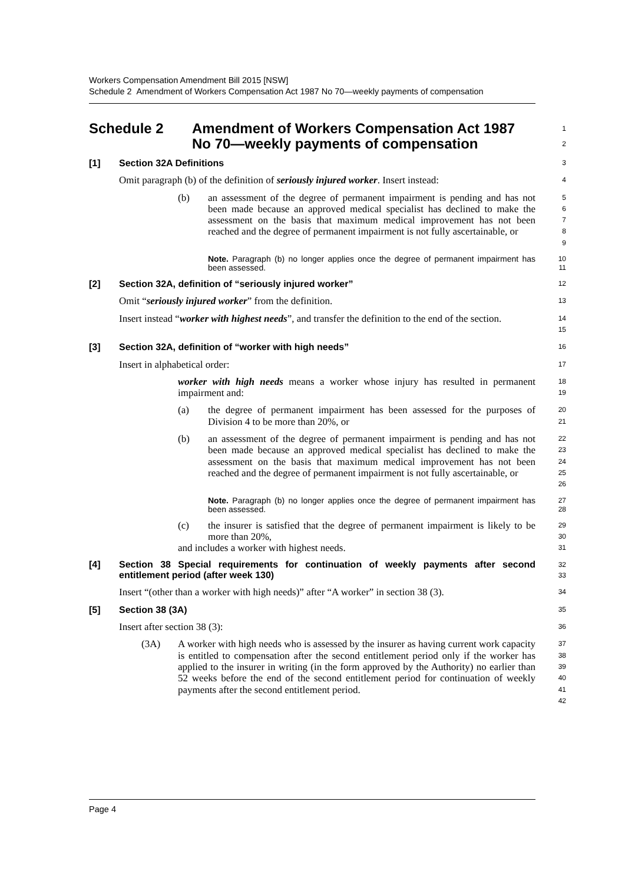Workers Compensation Amendment Bill 2015 [NSW]
Schedule 2 Amendment of Workers Compensation Act 1987 No 70—weekly payments of compensation
Schedule 2 Amendment of Workers Compensation Act 1987
No 70—weekly payments of compensation
1
2
[1] Section 32A Definitions
3
Omit paragraph (b) of the definition of seriously injured worker. Insert instead:
4
(b) an assessment of the degree of permanent impairment is pending and has not been made because an approved medical specialist has declined to make the assessment on the basis that maximum medical improvement has not been reached and the degree of permanent impairment is not fully ascertainable, or
5
6
7
8
9
Note. Paragraph (b) no longer applies once the degree of permanent impairment has been assessed.
10
11
[2] Section 32A, definition of “seriously injured worker”
12
Omit “seriously injured worker” from the definition.
13
Insert instead “worker with highest needs”, and transfer the definition to the end of the section.
14
15
[3] Section 32A, definition of “worker with high needs”
16
Insert in alphabetical order:
17
worker with high needs means a worker whose injury has resulted in permanent impairment and:
18
19
(a) the degree of permanent impairment has been assessed for the purposes of Division 4 to be more than 20%, or
20
21
(b) an assessment of the degree of permanent impairment is pending and has not been made because an approved medical specialist has declined to make the assessment on the basis that maximum medical improvement has not been reached and the degree of permanent impairment is not fully ascertainable, or
22
23
24
25
26
Note. Paragraph (b) no longer applies once the degree of permanent impairment has been assessed.
27
28
(c) the insurer is satisfied that the degree of permanent impairment is likely to be more than 20%,
29
30
and includes a worker with highest needs.
31
[4] Section 38 Special requirements for continuation of weekly payments after second entitlement period (after week 130)
32
33
Insert “(other than a worker with high needs)” after “A worker” in section 38 (3).
34
[5] Section 38 (3A)
35
Insert after section 38 (3):
36
(3A) A worker with high needs who is assessed by the insurer as having current work capacity is entitled to compensation after the second entitlement period only if the worker has applied to the insurer in writing (in the form approved by the Authority) no earlier than 52 weeks before the end of the second entitlement period for continuation of weekly payments after the second entitlement period.
37
38
39
40
41
42
Page 4